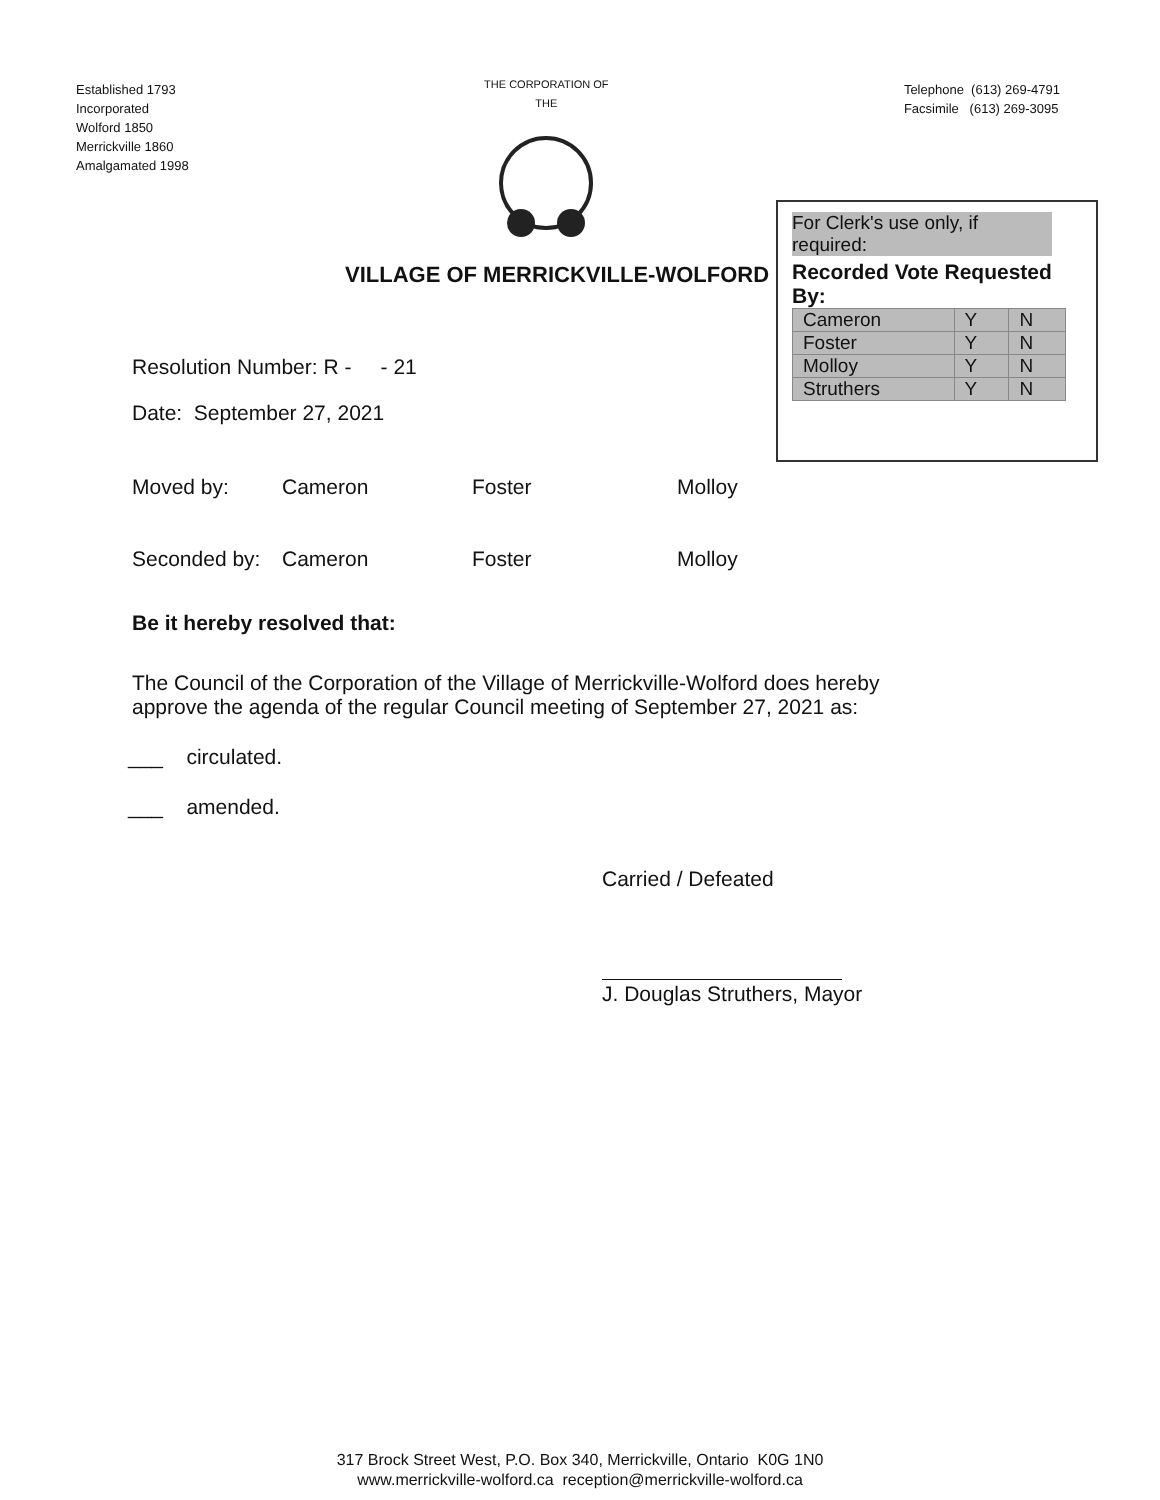Established 1793
Incorporated
Wolford 1850
Merrickville 1860
Amalgamated 1998
THE CORPORATION OF THE
Telephone (613) 269-4791
Facsimile (613) 269-3095
VILLAGE OF MERRICKVILLE-WOLFORD
For Clerk's use only, if required:
Recorded Vote Requested By:
| Cameron | Y | N |
| Foster | Y | N |
| Molloy | Y | N |
| Struthers | Y | N |
Resolution Number: R - - 21
Date: September 27, 2021
Moved by: Cameron Foster Molloy
Seconded by: Cameron Foster Molloy
Be it hereby resolved that:
The Council of the Corporation of the Village of Merrickville-Wolford does hereby approve the agenda of the regular Council meeting of September 27, 2021 as:
___ circulated.
___ amended.
Carried / Defeated
J. Douglas Struthers, Mayor
317 Brock Street West, P.O. Box 340, Merrickville, Ontario K0G 1N0
www.merrickville-wolford.ca reception@merrickville-wolford.ca